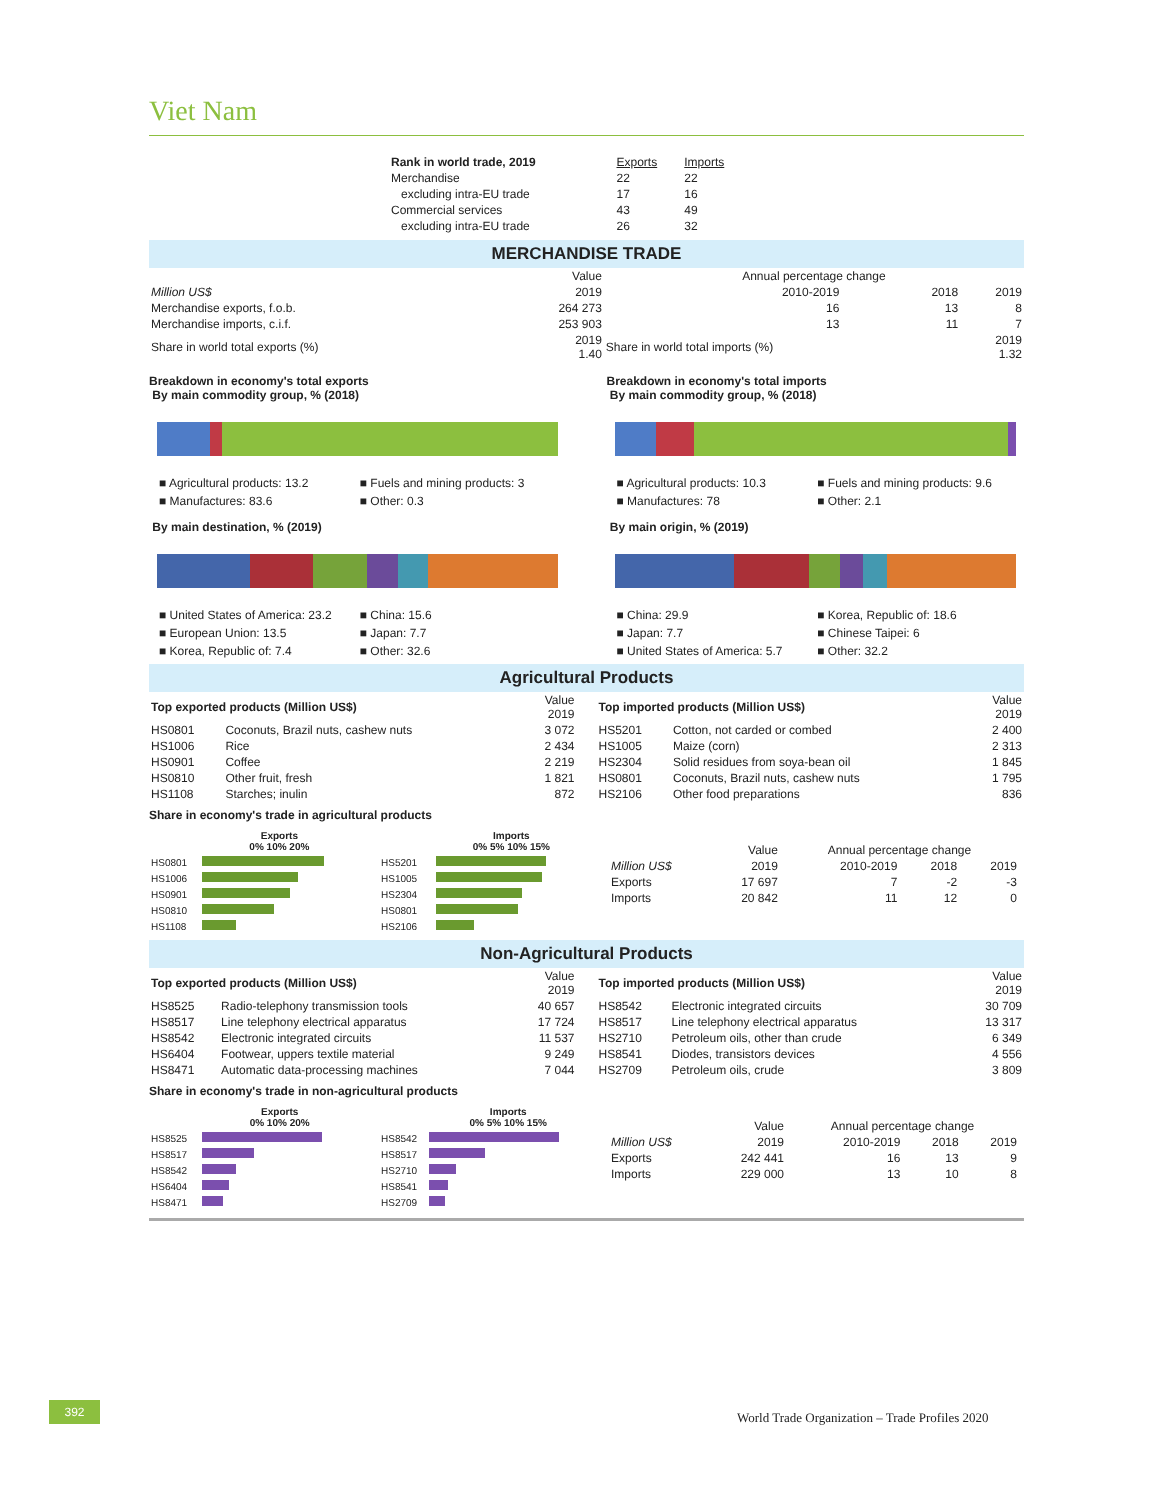Viet Nam
| Rank in world trade, 2019 | Exports | Imports |
| Merchandise | 22 | 22 |
| excluding intra-EU trade | 17 | 16 |
| Commercial services | 43 | 49 |
| excluding intra-EU trade | 26 | 32 |
MERCHANDISE TRADE
| | Value | Annual percentage change | | |
| Million US$ | 2019 | 2010-2019 | 2018 | 2019 |
| Merchandise exports, f.o.b. | 264 273 | 16 | 13 | 8 |
| Merchandise imports, c.i.f. | 253 903 | 13 | 11 | 7 |
| Share in world total exports (%) | 2019 1.40 | Share in world total imports (%) | | 2019 1.32 |
Breakdown in economy's total exports
By main commodity group, % (2018)
■ Agricultural products: 13.2 ■ Fuels and mining products: 3 ■ Manufactures: 83.6 ■ Other: 0.3
By main destination, % (2019)
■ United States of America: 23.2 ■ China: 15.6 ■ European Union: 13.5 ■ Japan: 7.7 ■ Korea, Republic of: 7.4 ■ Other: 32.6
Breakdown in economy's total imports
By main commodity group, % (2018)
■ Agricultural products: 10.3 ■ Fuels and mining products: 9.6 ■ Manufactures: 78 ■ Other: 2.1
By main origin, % (2019)
■ China: 29.9 ■ Korea, Republic of: 18.6 ■ Japan: 7.7 ■ Chinese Taipei: 6 ■ United States of America: 5.7 ■ Other: 32.2
Agricultural Products
| Top exported products (Million US$) | | Value 2019 |
| --- | --- | --- |
| HS0801 | Coconuts, Brazil nuts, cashew nuts | 3 072 |
| HS1006 | Rice | 2 434 |
| HS0901 | Coffee | 2 219 |
| HS0810 | Other fruit, fresh | 1 821 |
| HS1108 | Starches; inulin | 872 |
| Top imported products (Million US$) | | Value 2019 |
| --- | --- | --- |
| HS5201 | Cotton, not carded or combed | 2 400 |
| HS1005 | Maize (corn) | 2 313 |
| HS2304 | Solid residues from soya-bean oil | 1 845 |
| HS0801 | Coconuts, Brazil nuts, cashew nuts | 1 795 |
| HS2106 | Other food preparations | 836 |
Share in economy's trade in agricultural products
| | Exports 0% 10% 20% |
| HS0801 | |
| HS1006 | |
| HS0901 | |
| HS0810 | |
| HS1108 | |
| | Imports 0% 5% 10% 15% |
| HS5201 | |
| HS1005 | |
| HS2304 | |
| HS0801 | |
| HS2106 | |
| | Value | Annual percentage change | | |
| Million US$ | 2019 | 2010-2019 | 2018 | 2019 |
| Exports | 17 697 | 7 | -2 | -3 |
| Imports | 20 842 | 11 | 12 | 0 |
Non-Agricultural Products
| Top exported products (Million US$) | | Value 2019 |
| --- | --- | --- |
| HS8525 | Radio-telephony transmission tools | 40 657 |
| HS8517 | Line telephony electrical apparatus | 17 724 |
| HS8542 | Electronic integrated circuits | 11 537 |
| HS6404 | Footwear, uppers textile material | 9 249 |
| HS8471 | Automatic data-processing machines | 7 044 |
| Top imported products (Million US$) | | Value 2019 |
| --- | --- | --- |
| HS8542 | Electronic integrated circuits | 30 709 |
| HS8517 | Line telephony electrical apparatus | 13 317 |
| HS2710 | Petroleum oils, other than crude | 6 349 |
| HS8541 | Diodes, transistors devices | 4 556 |
| HS2709 | Petroleum oils, crude | 3 809 |
Share in economy's trade in non-agricultural products
| | Exports 0% 10% 20% |
| HS8525 | |
| HS8517 | |
| HS8542 | |
| HS6404 | |
| HS8471 | |
| | Imports 0% 5% 10% 15% |
| HS8542 | |
| HS8517 | |
| HS2710 | |
| HS8541 | |
| HS2709 | |
| | Value | Annual percentage change | | |
| Million US$ | 2019 | 2010-2019 | 2018 | 2019 |
| Exports | 242 441 | 16 | 13 | 9 |
| Imports | 229 000 | 13 | 10 | 8 |
392
World Trade Organization – Trade Profiles 2020